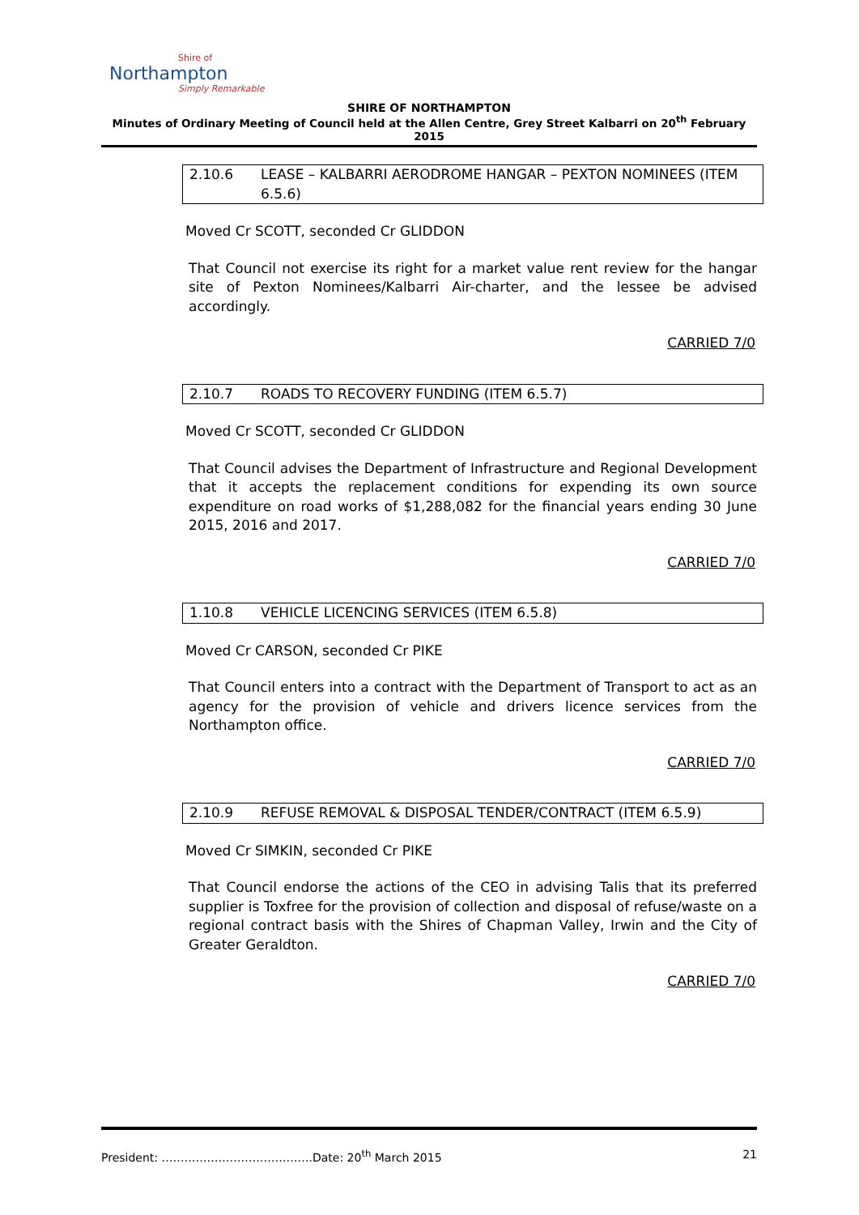Shire of
Northampton
Simply Remarkable
SHIRE OF NORTHAMPTON
Minutes of Ordinary Meeting of Council held at the Allen Centre, Grey Street Kalbarri on 20<sup>th</sup> February 2015
2.10.6 LEASE – KALBARRI AERODROME HANGAR – PEXTON NOMINEES (ITEM 6.5.6)
Moved Cr SCOTT, seconded Cr GLIDDON
That Council not exercise its right for a market value rent review for the hangar site of Pexton Nominees/Kalbarri Air-charter, and the lessee be advised accordingly.
CARRIED 7/0
2.10.7 ROADS TO RECOVERY FUNDING (ITEM 6.5.7)
Moved Cr SCOTT, seconded Cr GLIDDON
That Council advises the Department of Infrastructure and Regional Development that it accepts the replacement conditions for expending its own source expenditure on road works of $1,288,082 for the financial years ending 30 June 2015, 2016 and 2017.
CARRIED 7/0
1.10.8 VEHICLE LICENCING SERVICES (ITEM 6.5.8)
Moved Cr CARSON, seconded Cr PIKE
That Council enters into a contract with the Department of Transport to act as an agency for the provision of vehicle and drivers licence services from the Northampton office.
CARRIED 7/0
2.10.9 REFUSE REMOVAL & DISPOSAL TENDER/CONTRACT (ITEM 6.5.9)
Moved Cr SIMKIN, seconded Cr PIKE
That Council endorse the actions of the CEO in advising Talis that its preferred supplier is Toxfree for the provision of collection and disposal of refuse/waste on a regional contract basis with the Shires of Chapman Valley, Irwin and the City of Greater Geraldton.
CARRIED 7/0
President: ………………………………….Date: 20<sup>th</sup> March 2015 21